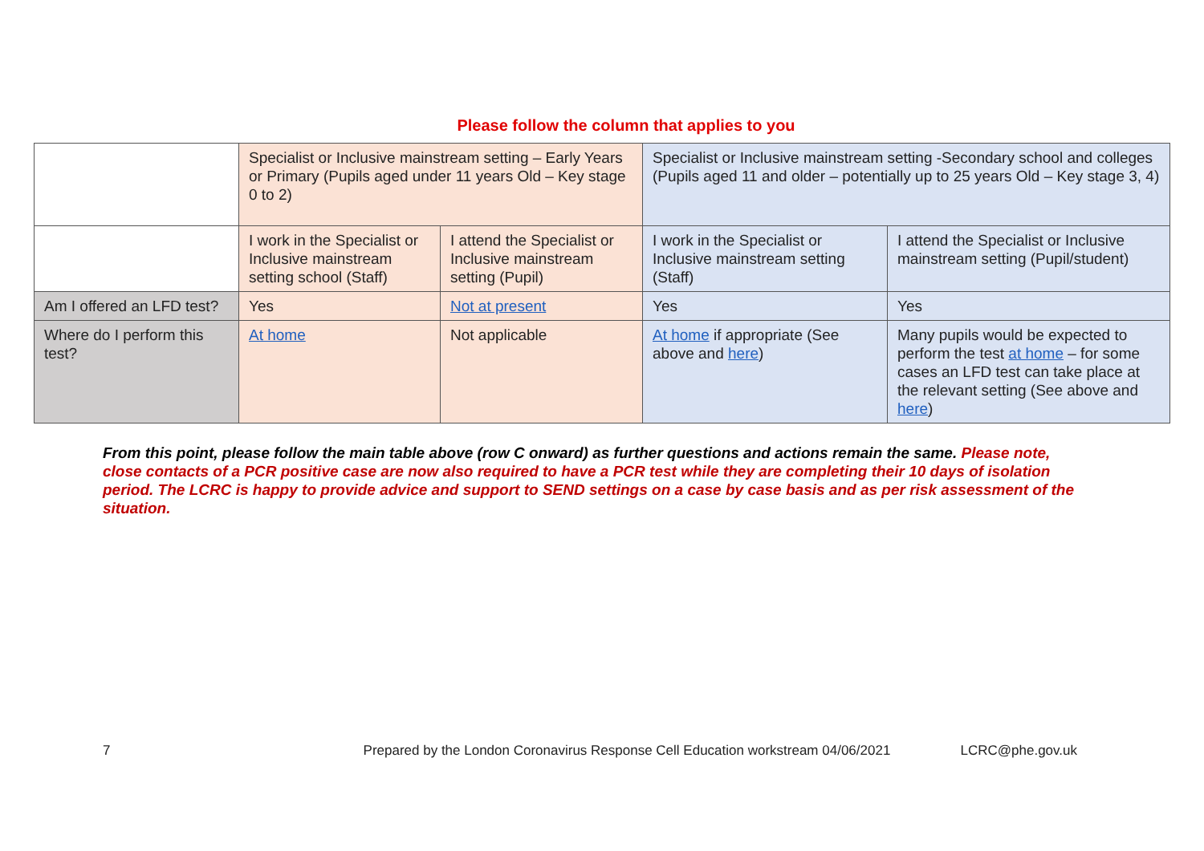Please follow the column that applies to you
| | Specialist or Inclusive mainstream setting – Early Years or Primary (Pupils aged under 11 years Old – Key stage 0 to 2) | | Specialist or Inclusive mainstream setting -Secondary school and colleges (Pupils aged 11 and older – potentially up to 25 years Old – Key stage 3, 4) | |
| | I work in the Specialist or Inclusive mainstream setting school (Staff) | I attend the Specialist or Inclusive mainstream setting (Pupil) | I work in the Specialist or Inclusive mainstream setting (Staff) | I attend the Specialist or Inclusive mainstream setting (Pupil/student) |
| Am I offered an LFD test? | Yes | Not at present | Yes | Yes |
| Where do I perform this test? | At home | Not applicable | At home if appropriate (See above and here ) | Many pupils would be expected to perform the test at home – for some cases an LFD test can take place at the relevant setting (See above and here ) |
From this point, please follow the main table above (row C onward) as further questions and actions remain the same. Please note, close contacts of a PCR positive case are now also required to have a PCR test while they are completing their 10 days of isolation period. The LCRC is happy to provide advice and support to SEND settings on a case by case basis and as per risk assessment of the situation.
7 Prepared by the London Coronavirus Response Cell Education workstream 04/06/2021 LCRC@phe.gov.uk